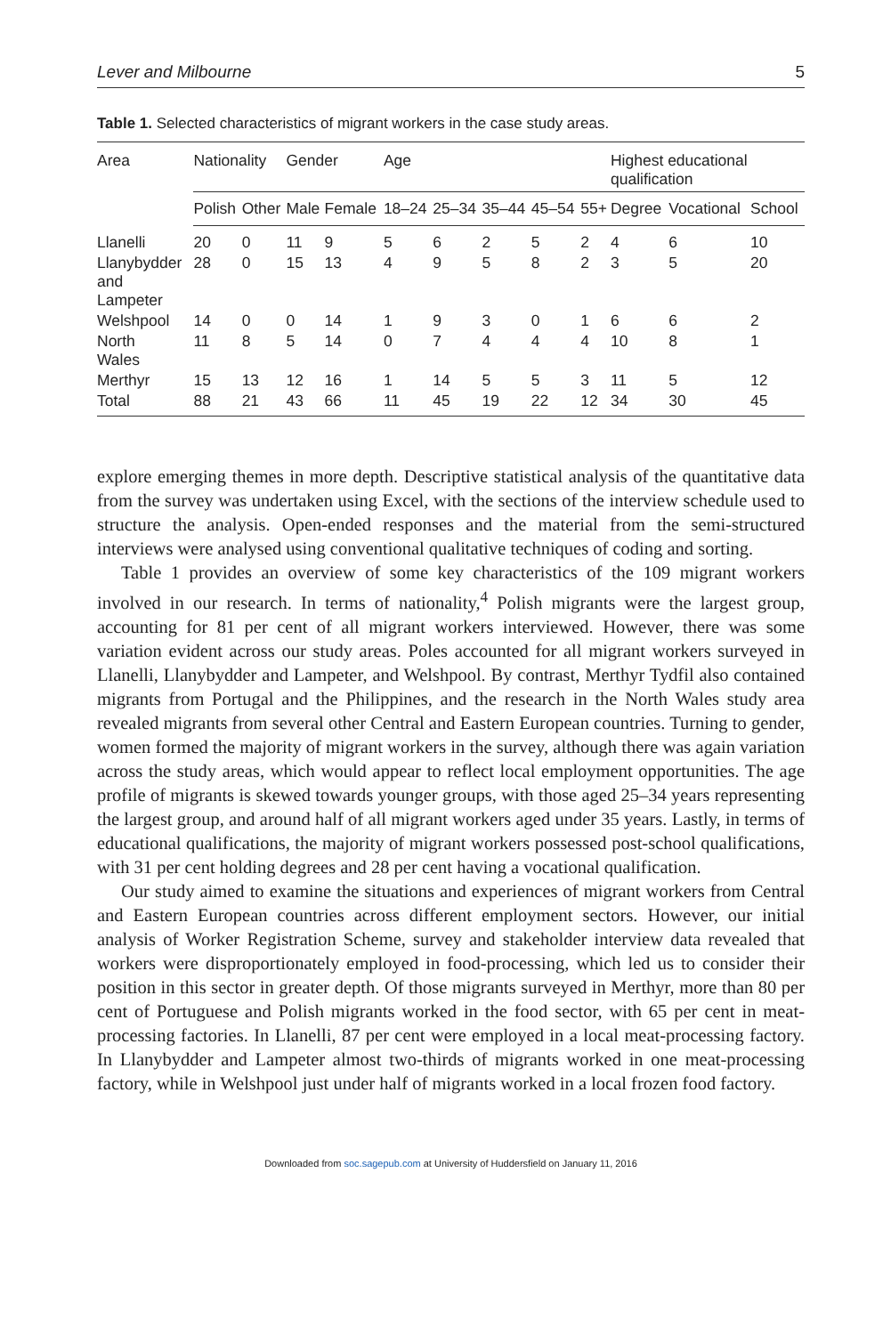Lever and Milbourne 5
Table 1. Selected characteristics of migrant workers in the case study areas.
| Area | Nationality | | Gender | | Age | | | | | Highest educational qualification | | |
| --- | --- | --- | --- | --- | --- | --- | --- | --- | --- | --- | --- | --- |
| | Polish | Other | Male | Female | 18–24 | 25–34 | 35–44 | 45–54 | 55+ | Degree | Vocational | School |
| Llanelli | 20 | 0 | 11 | 9 | 5 | 6 | 2 | 5 | 2 | 4 | 6 | 10 |
| Llanybydder and Lampeter | 28 | 0 | 15 | 13 | 4 | 9 | 5 | 8 | 2 | 3 | 5 | 20 |
| Welshpool | 14 | 0 | 0 | 14 | 1 | 9 | 3 | 0 | 1 | 6 | 6 | 2 |
| North Wales | 11 | 8 | 5 | 14 | 0 | 7 | 4 | 4 | 4 | 10 | 8 | 1 |
| Merthyr | 15 | 13 | 12 | 16 | 1 | 14 | 5 | 5 | 3 | 11 | 5 | 12 |
| Total | 88 | 21 | 43 | 66 | 11 | 45 | 19 | 22 | 12 | 34 | 30 | 45 |
explore emerging themes in more depth. Descriptive statistical analysis of the quantitative data from the survey was undertaken using Excel, with the sections of the interview schedule used to structure the analysis. Open-ended responses and the material from the semi-structured interviews were analysed using conventional qualitative techniques of coding and sorting.
Table 1 provides an overview of some key characteristics of the 109 migrant workers involved in our research. In terms of nationality,<sup>4</sup> Polish migrants were the largest group, accounting for 81 per cent of all migrant workers interviewed. However, there was some variation evident across our study areas. Poles accounted for all migrant workers surveyed in Llanelli, Llanybydder and Lampeter, and Welshpool. By contrast, Merthyr Tydfil also contained migrants from Portugal and the Philippines, and the research in the North Wales study area revealed migrants from several other Central and Eastern European countries. Turning to gender, women formed the majority of migrant workers in the survey, although there was again variation across the study areas, which would appear to reflect local employment opportunities. The age profile of migrants is skewed towards younger groups, with those aged 25–34 years representing the largest group, and around half of all migrant workers aged under 35 years. Lastly, in terms of educational qualifications, the majority of migrant workers possessed post-school qualifications, with 31 per cent holding degrees and 28 per cent having a vocational qualification.
Our study aimed to examine the situations and experiences of migrant workers from Central and Eastern European countries across different employment sectors. However, our initial analysis of Worker Registration Scheme, survey and stakeholder interview data revealed that workers were disproportionately employed in food-processing, which led us to consider their position in this sector in greater depth. Of those migrants surveyed in Merthyr, more than 80 per cent of Portuguese and Polish migrants worked in the food sector, with 65 per cent in meat-processing factories. In Llanelli, 87 per cent were employed in a local meat-processing factory. In Llanybydder and Lampeter almost two-thirds of migrants worked in one meat-processing factory, while in Welshpool just under half of migrants worked in a local frozen food factory.
Downloaded from soc.sagepub.com at University of Huddersfield on January 11, 2016